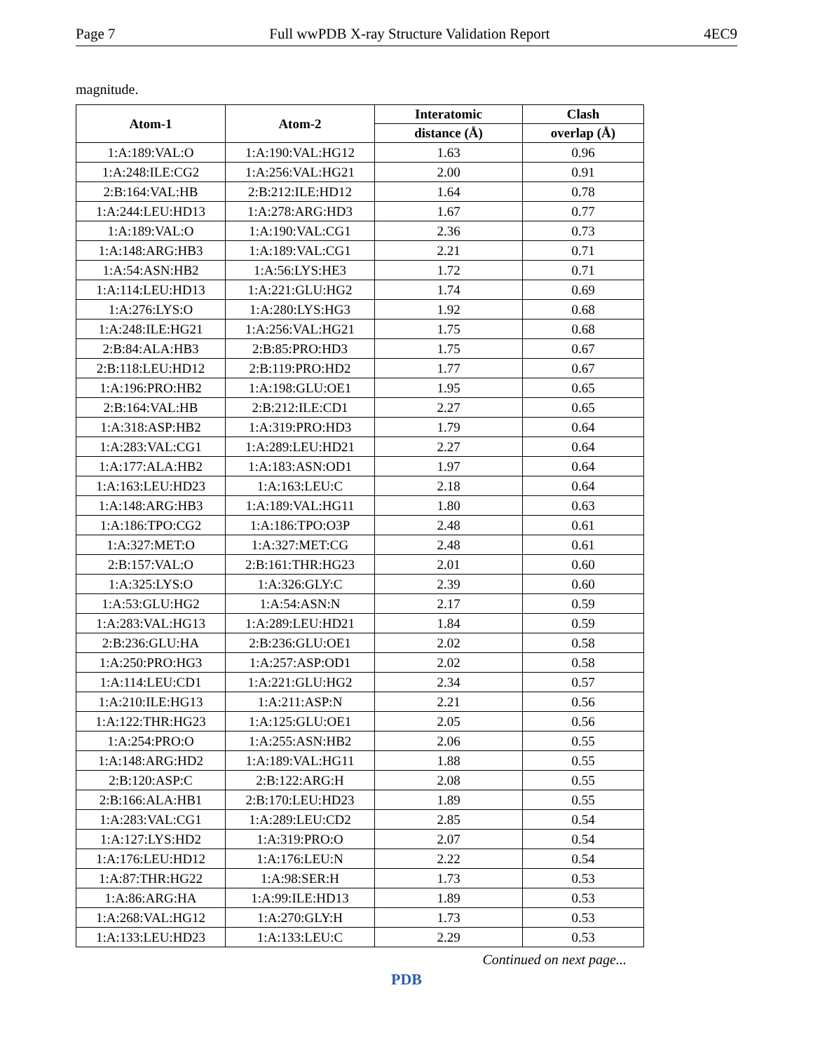Page 7 Full wwPDB X-ray Structure Validation Report 4EC9
magnitude.
| Atom-1 | Atom-2 | Interatomic | Clash |
| --- | --- | --- | --- |
| | | distance (Å) | overlap (Å) |
| 1:A:189:VAL:O | 1:A:190:VAL:HG12 | 1.63 | 0.96 |
| 1:A:248:ILE:CG2 | 1:A:256:VAL:HG21 | 2.00 | 0.91 |
| 2:B:164:VAL:HB | 2:B:212:ILE:HD12 | 1.64 | 0.78 |
| 1:A:244:LEU:HD13 | 1:A:278:ARG:HD3 | 1.67 | 0.77 |
| 1:A:189:VAL:O | 1:A:190:VAL:CG1 | 2.36 | 0.73 |
| 1:A:148:ARG:HB3 | 1:A:189:VAL:CG1 | 2.21 | 0.71 |
| 1:A:54:ASN:HB2 | 1:A:56:LYS:HE3 | 1.72 | 0.71 |
| 1:A:114:LEU:HD13 | 1:A:221:GLU:HG2 | 1.74 | 0.69 |
| 1:A:276:LYS:O | 1:A:280:LYS:HG3 | 1.92 | 0.68 |
| 1:A:248:ILE:HG21 | 1:A:256:VAL:HG21 | 1.75 | 0.68 |
| 2:B:84:ALA:HB3 | 2:B:85:PRO:HD3 | 1.75 | 0.67 |
| 2:B:118:LEU:HD12 | 2:B:119:PRO:HD2 | 1.77 | 0.67 |
| 1:A:196:PRO:HB2 | 1:A:198:GLU:OE1 | 1.95 | 0.65 |
| 2:B:164:VAL:HB | 2:B:212:ILE:CD1 | 2.27 | 0.65 |
| 1:A:318:ASP:HB2 | 1:A:319:PRO:HD3 | 1.79 | 0.64 |
| 1:A:283:VAL:CG1 | 1:A:289:LEU:HD21 | 2.27 | 0.64 |
| 1:A:177:ALA:HB2 | 1:A:183:ASN:OD1 | 1.97 | 0.64 |
| 1:A:163:LEU:HD23 | 1:A:163:LEU:C | 2.18 | 0.64 |
| 1:A:148:ARG:HB3 | 1:A:189:VAL:HG11 | 1.80 | 0.63 |
| 1:A:186:TPO:CG2 | 1:A:186:TPO:O3P | 2.48 | 0.61 |
| 1:A:327:MET:O | 1:A:327:MET:CG | 2.48 | 0.61 |
| 2:B:157:VAL:O | 2:B:161:THR:HG23 | 2.01 | 0.60 |
| 1:A:325:LYS:O | 1:A:326:GLY:C | 2.39 | 0.60 |
| 1:A:53:GLU:HG2 | 1:A:54:ASN:N | 2.17 | 0.59 |
| 1:A:283:VAL:HG13 | 1:A:289:LEU:HD21 | 1.84 | 0.59 |
| 2:B:236:GLU:HA | 2:B:236:GLU:OE1 | 2.02 | 0.58 |
| 1:A:250:PRO:HG3 | 1:A:257:ASP:OD1 | 2.02 | 0.58 |
| 1:A:114:LEU:CD1 | 1:A:221:GLU:HG2 | 2.34 | 0.57 |
| 1:A:210:ILE:HG13 | 1:A:211:ASP:N | 2.21 | 0.56 |
| 1:A:122:THR:HG23 | 1:A:125:GLU:OE1 | 2.05 | 0.56 |
| 1:A:254:PRO:O | 1:A:255:ASN:HB2 | 2.06 | 0.55 |
| 1:A:148:ARG:HD2 | 1:A:189:VAL:HG11 | 1.88 | 0.55 |
| 2:B:120:ASP:C | 2:B:122:ARG:H | 2.08 | 0.55 |
| 2:B:166:ALA:HB1 | 2:B:170:LEU:HD23 | 1.89 | 0.55 |
| 1:A:283:VAL:CG1 | 1:A:289:LEU:CD2 | 2.85 | 0.54 |
| 1:A:127:LYS:HD2 | 1:A:319:PRO:O | 2.07 | 0.54 |
| 1:A:176:LEU:HD12 | 1:A:176:LEU:N | 2.22 | 0.54 |
| 1:A:87:THR:HG22 | 1:A:98:SER:H | 1.73 | 0.53 |
| 1:A:86:ARG:HA | 1:A:99:ILE:HD13 | 1.89 | 0.53 |
| 1:A:268:VAL:HG12 | 1:A:270:GLY:H | 1.73 | 0.53 |
| 1:A:133:LEU:HD23 | 1:A:133:LEU:C | 2.29 | 0.53 |
Continued on next page...
PDB